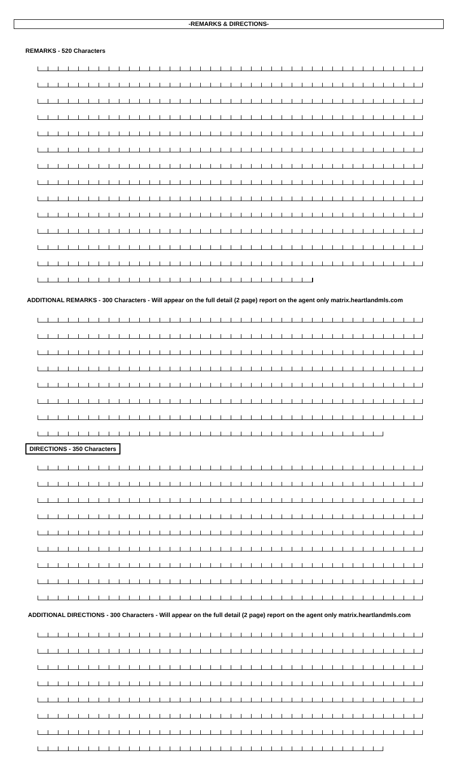-REMARKS & DIRECTIONS-
REMARKS - 520 Characters
ADDITIONAL REMARKS - 300 Characters - Will appear on the full detail (2 page) report on the agent only matrix.heartlandmls.com
DIRECTIONS - 350 Characters
ADDITIONAL DIRECTIONS - 300 Characters - Will appear on the full detail (2 page) report on the agent only matrix.heartlandmls.com